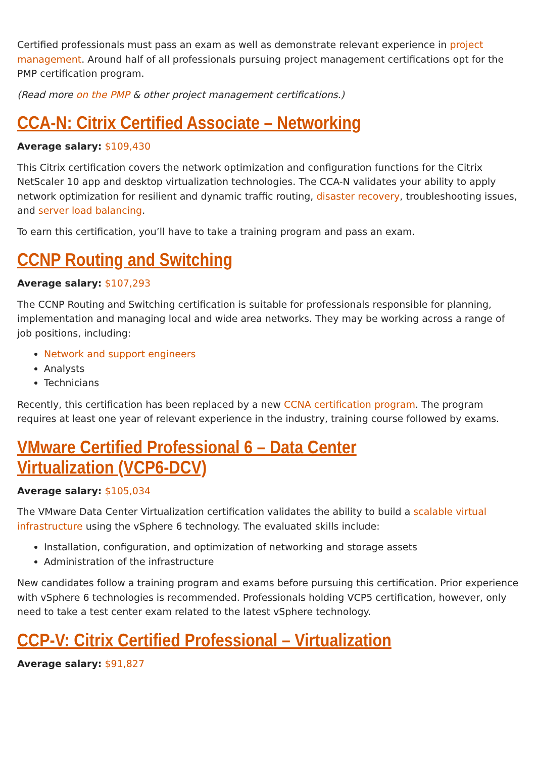Certified professionals must pass an exam as well as demonstrate relevant experience in project management. Around half of all professionals pursuing project management certifications opt for the PMP certification program.
(Read more on the PMP & other project management certifications.)
CCA-N: Citrix Certified Associate – Networking
Average salary: $109,430
This Citrix certification covers the network optimization and configuration functions for the Citrix NetScaler 10 app and desktop virtualization technologies. The CCA-N validates your ability to apply network optimization for resilient and dynamic traffic routing, disaster recovery, troubleshooting issues, and server load balancing.
To earn this certification, you’ll have to take a training program and pass an exam.
CCNP Routing and Switching
Average salary: $107,293
The CCNP Routing and Switching certification is suitable for professionals responsible for planning, implementation and managing local and wide area networks. They may be working across a range of job positions, including:
Network and support engineers
Analysts
Technicians
Recently, this certification has been replaced by a new CCNA certification program. The program requires at least one year of relevant experience in the industry, training course followed by exams.
VMware Certified Professional 6 – Data Center Virtualization (VCP6-DCV)
Average salary: $105,034
The VMware Data Center Virtualization certification validates the ability to build a scalable virtual infrastructure using the vSphere 6 technology. The evaluated skills include:
Installation, configuration, and optimization of networking and storage assets
Administration of the infrastructure
New candidates follow a training program and exams before pursuing this certification. Prior experience with vSphere 6 technologies is recommended. Professionals holding VCP5 certification, however, only need to take a test center exam related to the latest vSphere technology.
CCP-V: Citrix Certified Professional – Virtualization
Average salary: $91,827